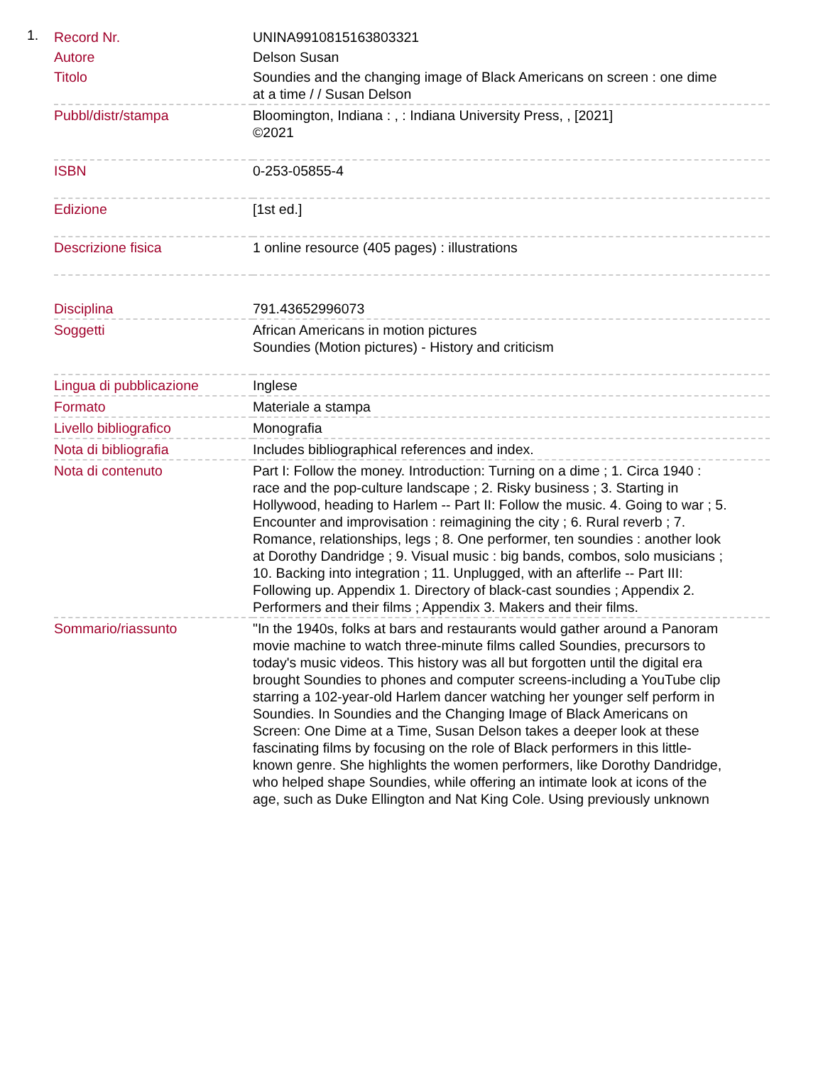1.
| Record Nr. | UNINA9910815163803321 |
| Autore | Delson Susan |
| Titolo | Soundies and the changing image of Black Americans on screen : one dime at a time / / Susan Delson |
| Pubbl/distr/stampa | Bloomington, Indiana : , : Indiana University Press, , [2021] ©2021 |
| ISBN | 0-253-05855-4 |
| Edizione | [1st ed.] |
| Descrizione fisica | 1 online resource (405 pages) : illustrations |
| Disciplina | 791.43652996073 |
| Soggetti | African Americans in motion pictures Soundies (Motion pictures) - History and criticism |
| Lingua di pubblicazione | Inglese |
| Formato | Materiale a stampa |
| Livello bibliografico | Monografia |
| Nota di bibliografia | Includes bibliographical references and index. |
| Nota di contenuto | Part I: Follow the money. Introduction: Turning on a dime ; 1. Circa 1940 : race and the pop-culture landscape ; 2. Risky business ; 3. Starting in Hollywood, heading to Harlem -- Part II: Follow the music. 4. Going to war ; 5. Encounter and improvisation : reimagining the city ; 6. Rural reverb ; 7. Romance, relationships, legs ; 8. One performer, ten soundies : another look at Dorothy Dandridge ; 9. Visual music : big bands, combos, solo musicians ; 10. Backing into integration ; 11. Unplugged, with an afterlife -- Part III: Following up. Appendix 1. Directory of black-cast soundies ; Appendix 2. Performers and their films ; Appendix 3. Makers and their films. |
| Sommario/riassunto | "In the 1940s, folks at bars and restaurants would gather around a Panoram movie machine to watch three-minute films called Soundies, precursors to today's music videos. This history was all but forgotten until the digital era brought Soundies to phones and computer screens-including a YouTube clip starring a 102-year-old Harlem dancer watching her younger self perform in Soundies. In Soundies and the Changing Image of Black Americans on Screen: One Dime at a Time, Susan Delson takes a deeper look at these fascinating films by focusing on the role of Black performers in this little-known genre. She highlights the women performers, like Dorothy Dandridge, who helped shape Soundies, while offering an intimate look at icons of the age, such as Duke Ellington and Nat King Cole. Using previously unknown |